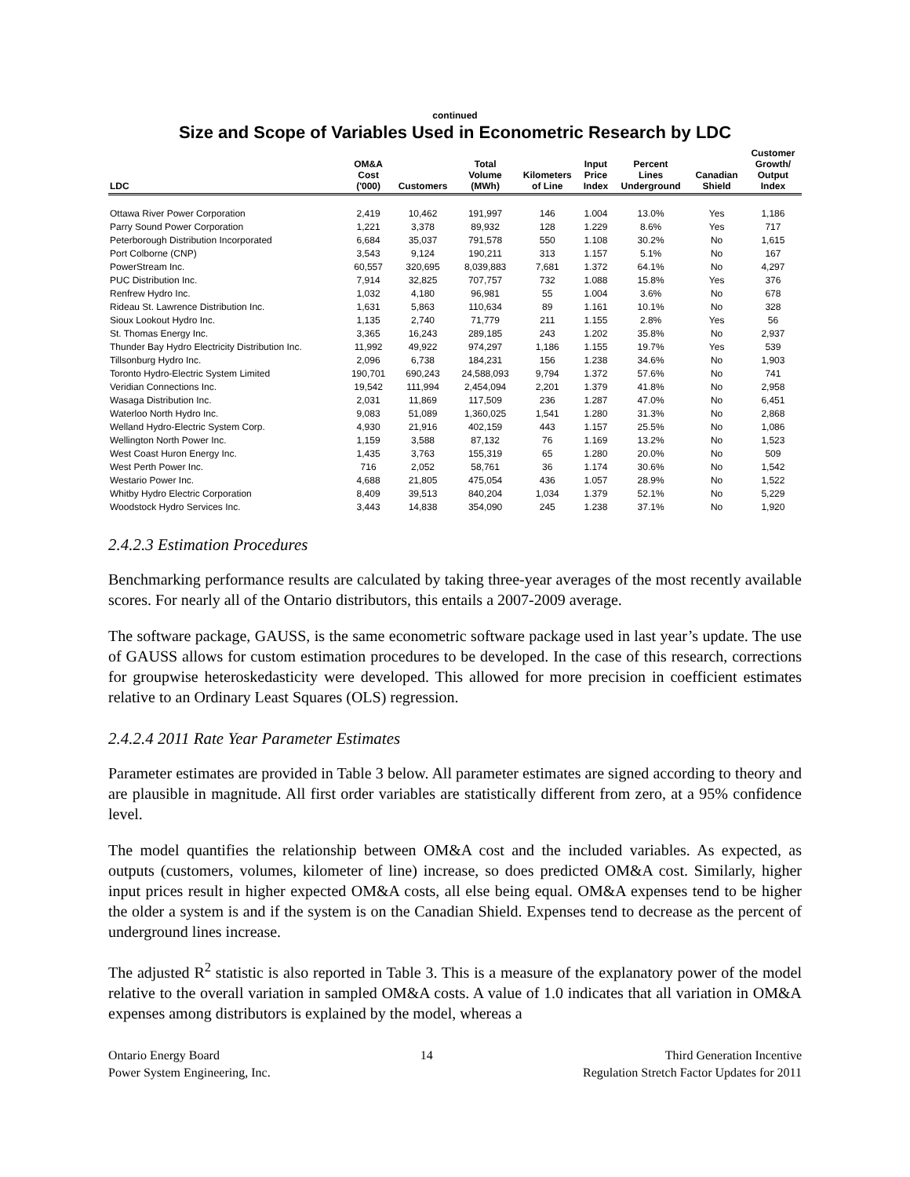continued
Size and Scope of Variables Used in Econometric Research by LDC
| LDC | OM&A Cost ('000) | Customers | Total Volume (MWh) | Kilometers of Line | Input Price Index | Percent Lines Underground | Canadian Shield | Customer Growth/ Output Index |
| --- | --- | --- | --- | --- | --- | --- | --- | --- |
| Ottawa River Power Corporation | 2,419 | 10,462 | 191,997 | 146 | 1.004 | 13.0% | Yes | 1,186 |
| Parry Sound Power Corporation | 1,221 | 3,378 | 89,932 | 128 | 1.229 | 8.6% | Yes | 717 |
| Peterborough Distribution Incorporated | 6,684 | 35,037 | 791,578 | 550 | 1.108 | 30.2% | No | 1,615 |
| Port Colborne (CNP) | 3,543 | 9,124 | 190,211 | 313 | 1.157 | 5.1% | No | 167 |
| PowerStream Inc. | 60,557 | 320,695 | 8,039,883 | 7,681 | 1.372 | 64.1% | No | 4,297 |
| PUC Distribution Inc. | 7,914 | 32,825 | 707,757 | 732 | 1.088 | 15.8% | Yes | 376 |
| Renfrew Hydro Inc. | 1,032 | 4,180 | 96,981 | 55 | 1.004 | 3.6% | No | 678 |
| Rideau St. Lawrence Distribution Inc. | 1,631 | 5,863 | 110,634 | 89 | 1.161 | 10.1% | No | 328 |
| Sioux Lookout Hydro Inc. | 1,135 | 2,740 | 71,779 | 211 | 1.155 | 2.8% | Yes | 56 |
| St. Thomas Energy Inc. | 3,365 | 16,243 | 289,185 | 243 | 1.202 | 35.8% | No | 2,937 |
| Thunder Bay Hydro Electricity Distribution Inc. | 11,992 | 49,922 | 974,297 | 1,186 | 1.155 | 19.7% | Yes | 539 |
| Tillsonburg Hydro Inc. | 2,096 | 6,738 | 184,231 | 156 | 1.238 | 34.6% | No | 1,903 |
| Toronto Hydro-Electric System Limited | 190,701 | 690,243 | 24,588,093 | 9,794 | 1.372 | 57.6% | No | 741 |
| Veridian Connections Inc. | 19,542 | 111,994 | 2,454,094 | 2,201 | 1.379 | 41.8% | No | 2,958 |
| Wasaga Distribution Inc. | 2,031 | 11,869 | 117,509 | 236 | 1.287 | 47.0% | No | 6,451 |
| Waterloo North Hydro Inc. | 9,083 | 51,089 | 1,360,025 | 1,541 | 1.280 | 31.3% | No | 2,868 |
| Welland Hydro-Electric System Corp. | 4,930 | 21,916 | 402,159 | 443 | 1.157 | 25.5% | No | 1,086 |
| Wellington North Power Inc. | 1,159 | 3,588 | 87,132 | 76 | 1.169 | 13.2% | No | 1,523 |
| West Coast Huron Energy Inc. | 1,435 | 3,763 | 155,319 | 65 | 1.280 | 20.0% | No | 509 |
| West Perth Power Inc. | 716 | 2,052 | 58,761 | 36 | 1.174 | 30.6% | No | 1,542 |
| Westario Power Inc. | 4,688 | 21,805 | 475,054 | 436 | 1.057 | 28.9% | No | 1,522 |
| Whitby Hydro Electric Corporation | 8,409 | 39,513 | 840,204 | 1,034 | 1.379 | 52.1% | No | 5,229 |
| Woodstock Hydro Services Inc. | 3,443 | 14,838 | 354,090 | 245 | 1.238 | 37.1% | No | 1,920 |
2.4.2.3 Estimation Procedures
Benchmarking performance results are calculated by taking three-year averages of the most recently available scores. For nearly all of the Ontario distributors, this entails a 2007-2009 average.
The software package, GAUSS, is the same econometric software package used in last year’s update. The use of GAUSS allows for custom estimation procedures to be developed. In the case of this research, corrections for groupwise heteroskedasticity were developed. This allowed for more precision in coefficient estimates relative to an Ordinary Least Squares (OLS) regression.
2.4.2.4 2011 Rate Year Parameter Estimates
Parameter estimates are provided in Table 3 below. All parameter estimates are signed according to theory and are plausible in magnitude. All first order variables are statistically different from zero, at a 95% confidence level.
The model quantifies the relationship between OM&A cost and the included variables. As expected, as outputs (customers, volumes, kilometer of line) increase, so does predicted OM&A cost. Similarly, higher input prices result in higher expected OM&A costs, all else being equal. OM&A expenses tend to be higher the older a system is and if the system is on the Canadian Shield. Expenses tend to decrease as the percent of underground lines increase.
The adjusted R<sup>2</sup> statistic is also reported in Table 3. This is a measure of the explanatory power of the model relative to the overall variation in sampled OM&A costs. A value of 1.0 indicates that all variation in OM&A expenses among distributors is explained by the model, whereas a
Ontario Energy Board
Power System Engineering, Inc.
14 Third Generation Incentive
Regulation Stretch Factor Updates for 2011